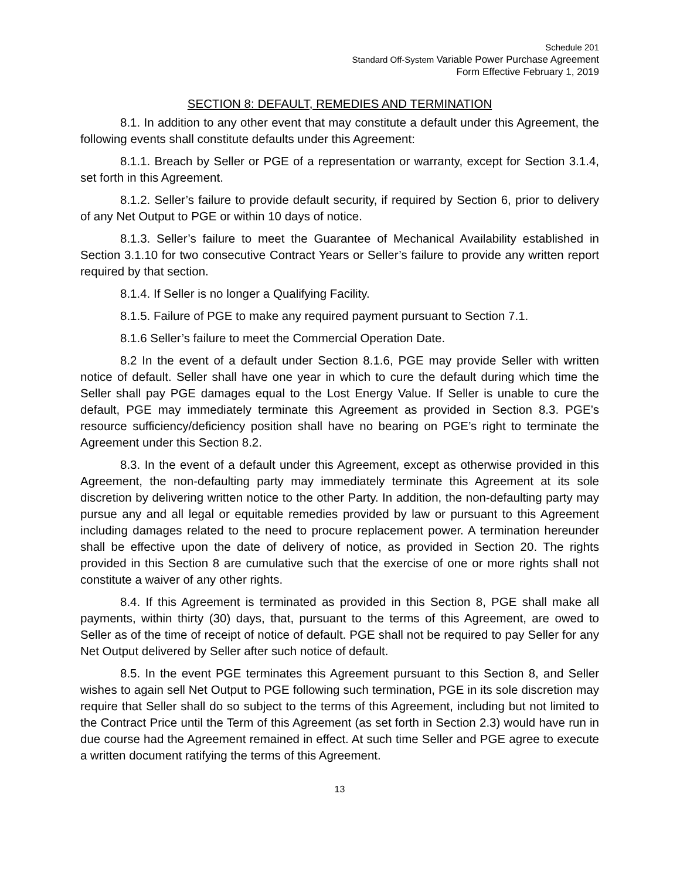Schedule 201
Standard Off-System Variable Power Purchase Agreement
Form Effective February 1, 2019
SECTION 8: DEFAULT, REMEDIES AND TERMINATION
8.1. In addition to any other event that may constitute a default under this Agreement, the following events shall constitute defaults under this Agreement:
8.1.1. Breach by Seller or PGE of a representation or warranty, except for Section 3.1.4, set forth in this Agreement.
8.1.2. Seller’s failure to provide default security, if required by Section 6, prior to delivery of any Net Output to PGE or within 10 days of notice.
8.1.3. Seller’s failure to meet the Guarantee of Mechanical Availability established in Section 3.1.10 for two consecutive Contract Years or Seller’s failure to provide any written report required by that section.
8.1.4. If Seller is no longer a Qualifying Facility.
8.1.5. Failure of PGE to make any required payment pursuant to Section 7.1.
8.1.6 Seller’s failure to meet the Commercial Operation Date.
8.2 In the event of a default under Section 8.1.6, PGE may provide Seller with written notice of default. Seller shall have one year in which to cure the default during which time the Seller shall pay PGE damages equal to the Lost Energy Value. If Seller is unable to cure the default, PGE may immediately terminate this Agreement as provided in Section 8.3. PGE’s resource sufficiency/deficiency position shall have no bearing on PGE’s right to terminate the Agreement under this Section 8.2.
8.3. In the event of a default under this Agreement, except as otherwise provided in this Agreement, the non-defaulting party may immediately terminate this Agreement at its sole discretion by delivering written notice to the other Party. In addition, the non-defaulting party may pursue any and all legal or equitable remedies provided by law or pursuant to this Agreement including damages related to the need to procure replacement power. A termination hereunder shall be effective upon the date of delivery of notice, as provided in Section 20. The rights provided in this Section 8 are cumulative such that the exercise of one or more rights shall not constitute a waiver of any other rights.
8.4. If this Agreement is terminated as provided in this Section 8, PGE shall make all payments, within thirty (30) days, that, pursuant to the terms of this Agreement, are owed to Seller as of the time of receipt of notice of default. PGE shall not be required to pay Seller for any Net Output delivered by Seller after such notice of default.
8.5. In the event PGE terminates this Agreement pursuant to this Section 8, and Seller wishes to again sell Net Output to PGE following such termination, PGE in its sole discretion may require that Seller shall do so subject to the terms of this Agreement, including but not limited to the Contract Price until the Term of this Agreement (as set forth in Section 2.3) would have run in due course had the Agreement remained in effect. At such time Seller and PGE agree to execute a written document ratifying the terms of this Agreement.
13